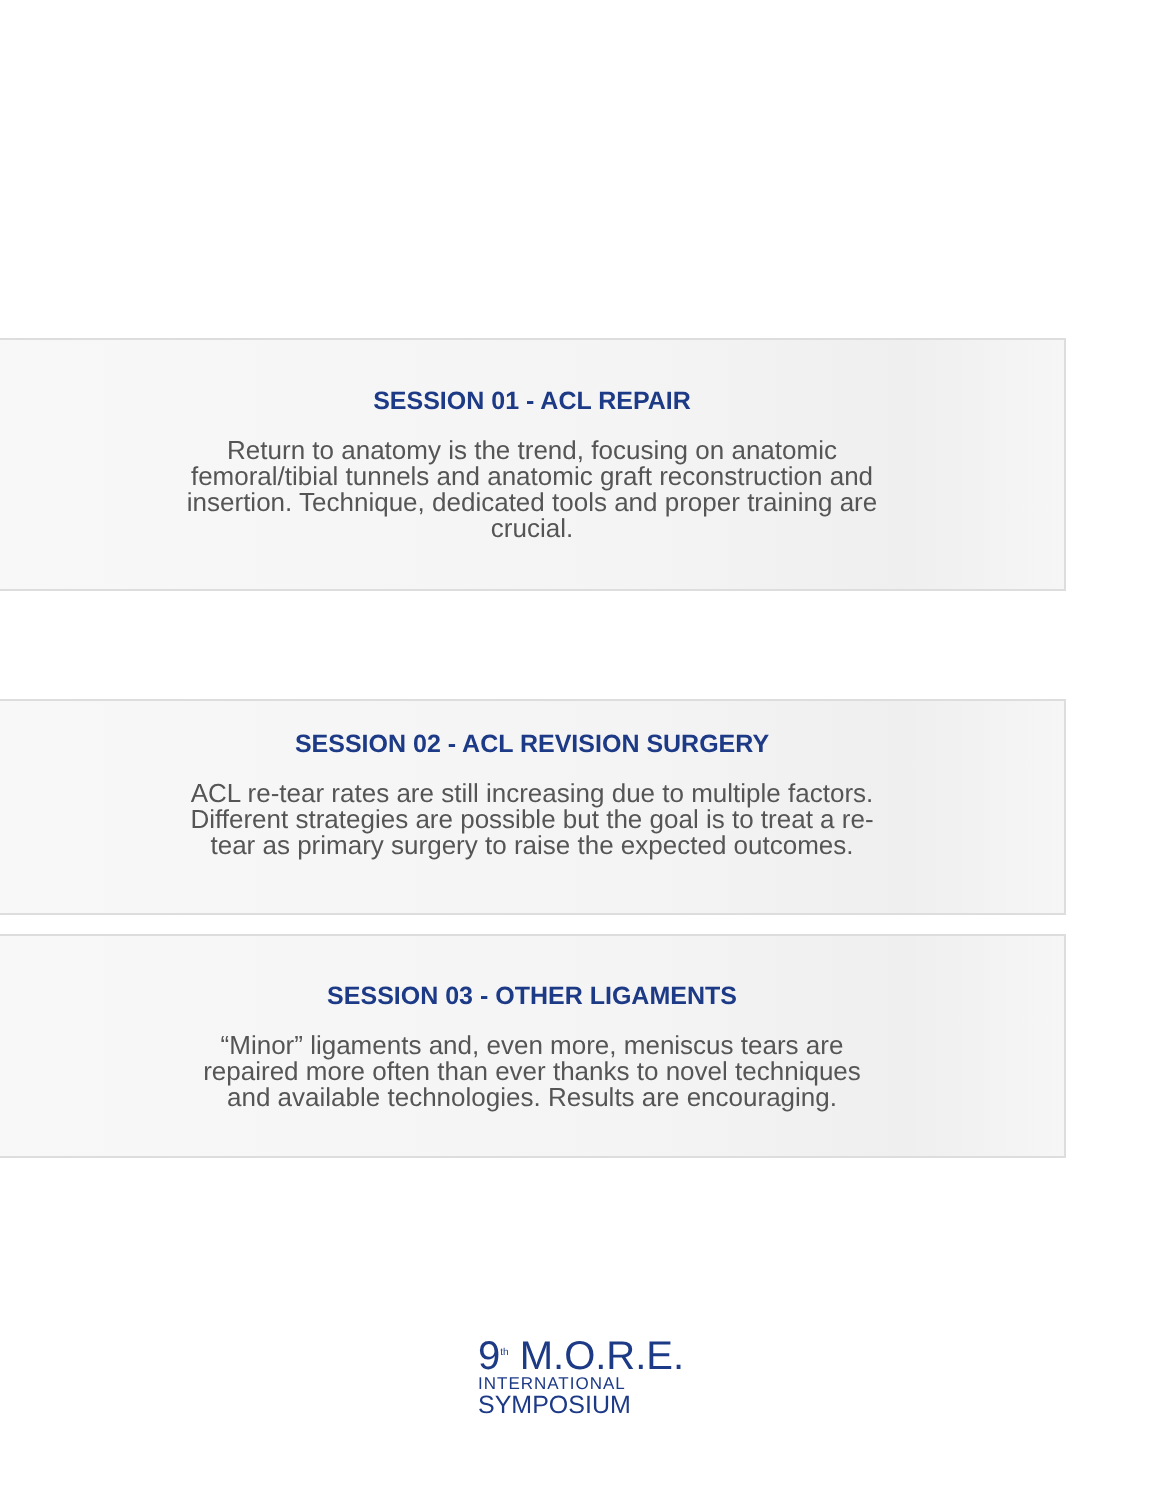SESSION 01 - ACL REPAIR
Return to anatomy is the trend, focusing on anatomic femoral/tibial tunnels and anatomic graft reconstruction and insertion. Technique, dedicated tools and proper training are crucial.
SESSION 02 - ACL REVISION SURGERY
ACL re-tear rates are still increasing due to multiple factors. Different strategies are possible but the goal is to treat a re-tear as primary surgery to raise the expected outcomes.
SESSION 03 - OTHER LIGAMENTS
“Minor” ligaments and, even more, meniscus tears are repaired more often than ever thanks to novel techniques and available technologies. Results are encouraging.
9<sup>th</sup> M.O.R.E.
INTERNATIONAL
SYMPOSIUM